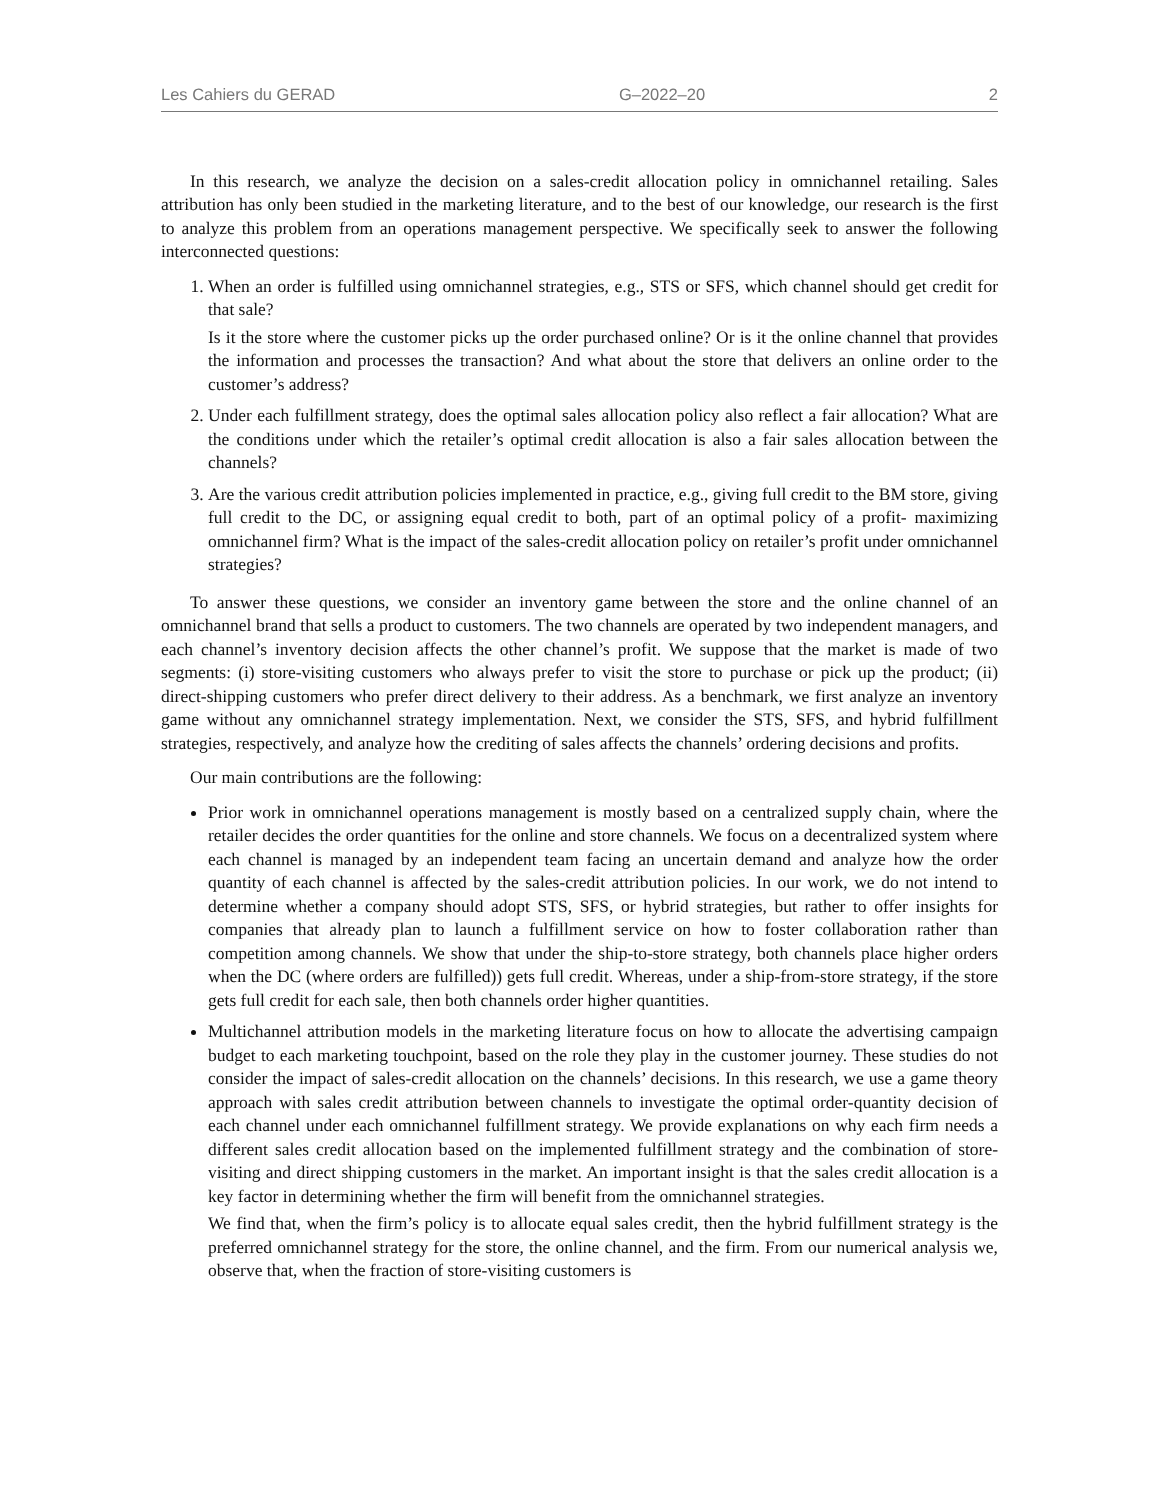Les Cahiers du GERAD G–2022–20 2
In this research, we analyze the decision on a sales-credit allocation policy in omnichannel retailing. Sales attribution has only been studied in the marketing literature, and to the best of our knowledge, our research is the first to analyze this problem from an operations management perspective. We specifically seek to answer the following interconnected questions:
1. When an order is fulfilled using omnichannel strategies, e.g., STS or SFS, which channel should get credit for that sale?
Is it the store where the customer picks up the order purchased online? Or is it the online channel that provides the information and processes the transaction? And what about the store that delivers an online order to the customer’s address?
2. Under each fulfillment strategy, does the optimal sales allocation policy also reflect a fair allocation? What are the conditions under which the retailer’s optimal credit allocation is also a fair sales allocation between the channels?
3. Are the various credit attribution policies implemented in practice, e.g., giving full credit to the BM store, giving full credit to the DC, or assigning equal credit to both, part of an optimal policy of a profit- maximizing omnichannel firm? What is the impact of the sales-credit allocation policy on retailer’s profit under omnichannel strategies?
To answer these questions, we consider an inventory game between the store and the online channel of an omnichannel brand that sells a product to customers. The two channels are operated by two independent managers, and each channel’s inventory decision affects the other channel’s profit. We suppose that the market is made of two segments: (i) store-visiting customers who always prefer to visit the store to purchase or pick up the product; (ii) direct-shipping customers who prefer direct delivery to their address. As a benchmark, we first analyze an inventory game without any omnichannel strategy implementation. Next, we consider the STS, SFS, and hybrid fulfillment strategies, respectively, and analyze how the crediting of sales affects the channels’ ordering decisions and profits.
Our main contributions are the following:
Prior work in omnichannel operations management is mostly based on a centralized supply chain, where the retailer decides the order quantities for the online and store channels. We focus on a decentralized system where each channel is managed by an independent team facing an uncertain demand and analyze how the order quantity of each channel is affected by the sales-credit attribution policies. In our work, we do not intend to determine whether a company should adopt STS, SFS, or hybrid strategies, but rather to offer insights for companies that already plan to launch a fulfillment service on how to foster collaboration rather than competition among channels. We show that under the ship-to-store strategy, both channels place higher orders when the DC (where orders are fulfilled)) gets full credit. Whereas, under a ship-from-store strategy, if the store gets full credit for each sale, then both channels order higher quantities.
Multichannel attribution models in the marketing literature focus on how to allocate the advertising campaign budget to each marketing touchpoint, based on the role they play in the customer journey. These studies do not consider the impact of sales-credit allocation on the channels’ decisions. In this research, we use a game theory approach with sales credit attribution between channels to investigate the optimal order-quantity decision of each channel under each omnichannel fulfillment strategy. We provide explanations on why each firm needs a different sales credit allocation based on the implemented fulfillment strategy and the combination of store-visiting and direct shipping customers in the market. An important insight is that the sales credit allocation is a key factor in determining whether the firm will benefit from the omnichannel strategies.
We find that, when the firm’s policy is to allocate equal sales credit, then the hybrid fulfillment strategy is the preferred omnichannel strategy for the store, the online channel, and the firm. From our numerical analysis we, observe that, when the fraction of store-visiting customers is